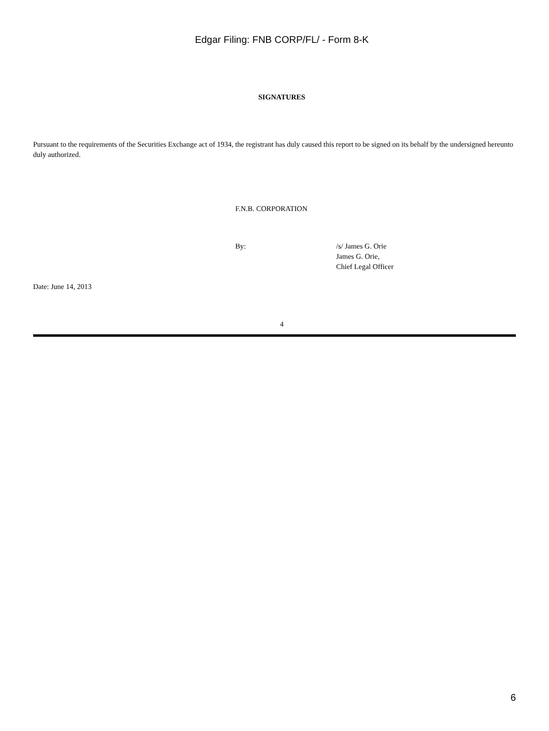Edgar Filing: FNB CORP/FL/ - Form 8-K
SIGNATURES
Pursuant to the requirements of the Securities Exchange act of 1934, the registrant has duly caused this report to be signed on its behalf by the undersigned hereunto duly authorized.
F.N.B. CORPORATION
By: /s/ James G. Orie
James G. Orie,
Chief Legal Officer
Date: June 14, 2013
4
6